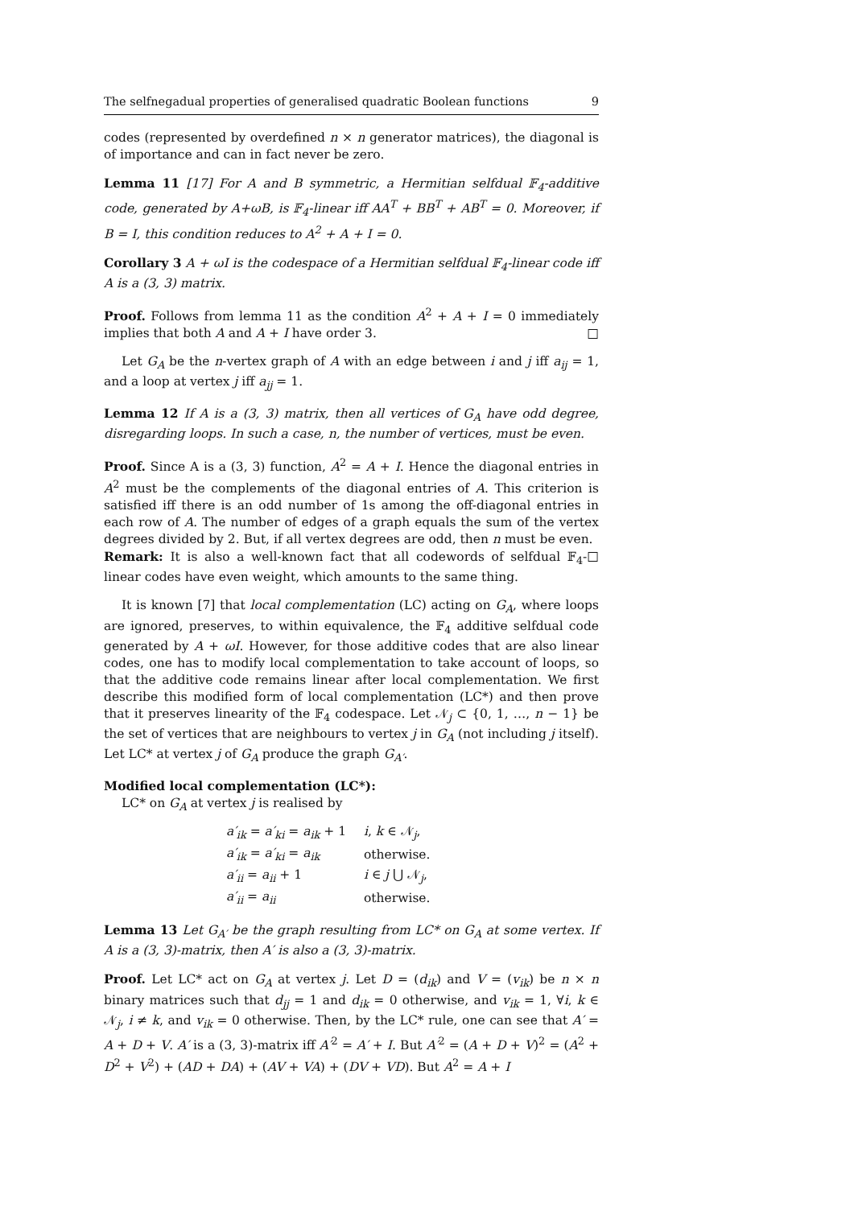The selfnegadual properties of generalised quadratic Boolean functions 9
codes (represented by overdefined n × n generator matrices), the diagonal is of importance and can in fact never be zero.
Lemma 11 [17] For A and B symmetric, a Hermitian selfdual 𝔽<sub>4</sub>-additive code, generated by A+ωB, is 𝔽<sub>4</sub>-linear iff AA<sup>T</sup> + BB<sup>T</sup> + AB<sup>T</sup> = 0. Moreover, if B = I, this condition reduces to A<sup>2</sup> + A + I = 0.
Corollary 3 A + ωI is the codespace of a Hermitian selfdual 𝔽<sub>4</sub>-linear code iff A is a (3, 3) matrix.
Proof. Follows from lemma 11 as the condition A<sup>2</sup> + A + I = 0 immediately implies that both A and A + I have order 3. □
Let G<sub>A</sub> be the n-vertex graph of A with an edge between i and j iff a<sub>ij</sub> = 1, and a loop at vertex j iff a<sub>jj</sub> = 1.
Lemma 12 If A is a (3, 3) matrix, then all vertices of G<sub>A</sub> have odd degree, disregarding loops. In such a case, n, the number of vertices, must be even.
Proof. Since A is a (3, 3) function, A<sup>2</sup> = A + I. Hence the diagonal entries in A<sup>2</sup> must be the complements of the diagonal entries of A. This criterion is satisfied iff there is an odd number of 1s among the off-diagonal entries in each row of A. The number of edges of a graph equals the sum of the vertex degrees divided by 2. But, if all vertex degrees are odd, then n must be even. □
Remark: It is also a well-known fact that all codewords of selfdual 𝔽<sub>4</sub>-linear codes have even weight, which amounts to the same thing.
It is known [7] that local complementation (LC) acting on G<sub>A</sub>, where loops are ignored, preserves, to within equivalence, the 𝔽<sub>4</sub> additive selfdual code generated by A + ωI. However, for those additive codes that are also linear codes, one has to modify local complementation to take account of loops, so that the additive code remains linear after local complementation. We first describe this modified form of local complementation (LC*) and then prove that it preserves linearity of the 𝔽<sub>4</sub> codespace. Let 𝒩<sub>j</sub> ⊂ {0, 1, …, n − 1} be the set of vertices that are neighbours to vertex j in G<sub>A</sub> (not including j itself). Let LC* at vertex j of G<sub>A</sub> produce the graph G<sub>A′</sub>.
Modified local complementation (LC*):
LC* on G<sub>A</sub> at vertex j is realised by
| a′<sub>ik</sub> = a′<sub>ki</sub> = a<sub>ik</sub> + 1 | i , k ∈ 𝒩<sub>j</sub>, |
| a′<sub>ik</sub> = a′<sub>ki</sub> = a<sub>ik</sub> | otherwise. |
| a′<sub>ii</sub> = a<sub>ii</sub> + 1 | i ∈ j ⋃ 𝒩<sub>j</sub>, |
| a′<sub>ii</sub> = a<sub>ii</sub> | otherwise. |
Lemma 13 Let G<sub>A′</sub> be the graph resulting from LC* on G<sub>A</sub> at some vertex. If A is a (3, 3)-matrix, then A′ is also a (3, 3)-matrix.
Proof. Let LC* act on G<sub>A</sub> at vertex j. Let D = (d<sub>ik</sub>) and V = (v<sub>ik</sub>) be n × n binary matrices such that d<sub>jj</sub> = 1 and d<sub>ik</sub> = 0 otherwise, and v<sub>ik</sub> = 1, ∀i, k ∈ 𝒩<sub>j</sub>, i ≠ k, and v<sub>ik</sub> = 0 otherwise. Then, by the LC* rule, one can see that A′ = A + D + V. A′ is a (3, 3)-matrix iff A′<sup>2</sup> = A′ + I. But A′<sup>2</sup> = (A + D + V)<sup>2</sup> = (A<sup>2</sup> + D<sup>2</sup> + V<sup>2</sup>) + (AD + DA) + (AV + VA) + (DV + VD). But A<sup>2</sup> = A + I